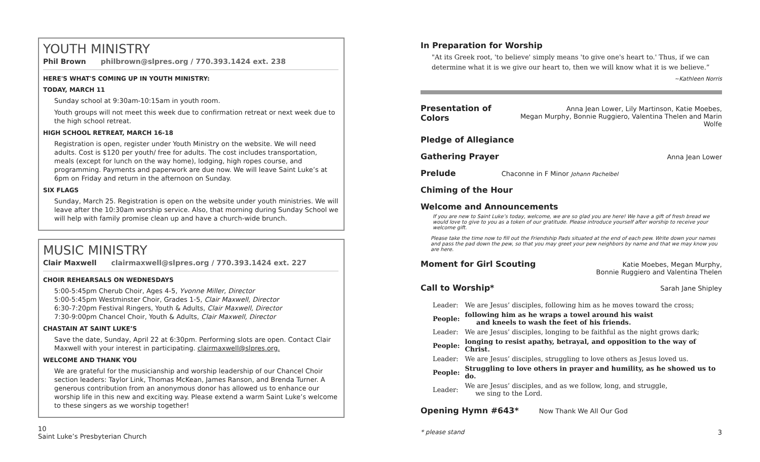YOUTH MINISTRY
Phil Brown philbrown@slpres.org / 770.393.1424 ext. 238
HERE'S WHAT'S COMING UP IN YOUTH MINISTRY:
TODAY, MARCH 11
Sunday school at 9:30am-10:15am in youth room.
Youth groups will not meet this week due to confirmation retreat or next week due to the high school retreat.
HIGH SCHOOL RETREAT, MARCH 16-18
Registration is open, register under Youth Ministry on the website. We will need adults. Cost is $120 per youth/ free for adults. The cost includes transportation, meals (except for lunch on the way home), lodging, high ropes course, and programming. Payments and paperwork are due now. We will leave Saint Luke’s at 6pm on Friday and return in the afternoon on Sunday.
SIX FLAGS
Sunday, March 25. Registration is open on the website under youth ministries. We will leave after the 10:30am worship service. Also, that morning during Sunday School we will help with family promise clean up and have a church-wide brunch.
MUSIC MINISTRY
Clair Maxwell clairmaxwell@slpres.org / 770.393.1424 ext. 227
CHOIR REHEARSALS ON WEDNESDAYS
5:00-5:45pm Cherub Choir, Ages 4-5, Yvonne Miller, Director
5:00-5:45pm Westminster Choir, Grades 1-5, Clair Maxwell, Director
6:30-7:20pm Festival Ringers, Youth & Adults, Clair Maxwell, Director
7:30-9:00pm Chancel Choir, Youth & Adults, Clair Maxwell, Director
CHASTAIN AT SAINT LUKE’S
Save the date, Sunday, April 22 at 6:30pm. Performing slots are open. Contact Clair Maxwell with your interest in participating. clairmaxwell@slpres.org.
WELCOME AND THANK YOU
We are grateful for the musicianship and worship leadership of our Chancel Choir section leaders: Taylor Link, Thomas McKean, James Ranson, and Brenda Turner. A generous contribution from an anonymous donor has allowed us to enhance our worship life in this new and exciting way. Please extend a warm Saint Luke’s welcome to these singers as we worship together!
10
Saint Luke’s Presbyterian Church
In Preparation for Worship
"At its Greek root, 'to believe' simply means 'to give one's heart to.' Thus, if we can determine what it is we give our heart to, then we will know what it is we believe.”
~Kathleen Norris
Presentation of Colors
Anna Jean Lower, Lily Martinson, Katie Moebes,
Megan Murphy, Bonnie Ruggiero, Valentina Thelen and Marin Wolfe
Pledge of Allegiance
Gathering Prayer
Anna Jean Lower
Prelude
Chaconne in F Minor Johann Pachelbel
Chiming of the Hour
Welcome and Announcements
If you are new to Saint Luke’s today, welcome, we are so glad you are here! We have a gift of fresh bread we would love to give to you as a token of our gratitude. Please introduce yourself after worship to receive your welcome gift.
Please take the time now to fill out the Friendship Pads situated at the end of each pew. Write down your names and pass the pad down the pew, so that you may greet your pew neighbors by name and that we may know you are here.
Moment for Girl Scouting
Katie Moebes, Megan Murphy,
Bonnie Ruggiero and Valentina Thelen
Call to Worship*
Sarah Jane Shipley
| Leader: | We are Jesus’ disciples, following him as he moves toward the cross; |
| People: | following him as he wraps a towel around his waist and kneels to wash the feet of his friends. |
| Leader: | We are Jesus’ disciples, longing to be faithful as the night grows dark; |
| People: | longing to resist apathy, betrayal, and opposition to the way of Christ. |
| Leader: | We are Jesus’ disciples, struggling to love others as Jesus loved us. |
| People: | Struggling to love others in prayer and humility, as he showed us to do. |
| Leader: | We are Jesus’ disciples, and as we follow, long, and struggle, we sing to the Lord. |
Opening Hymn #643*
Now Thank We All Our God
* please stand 3